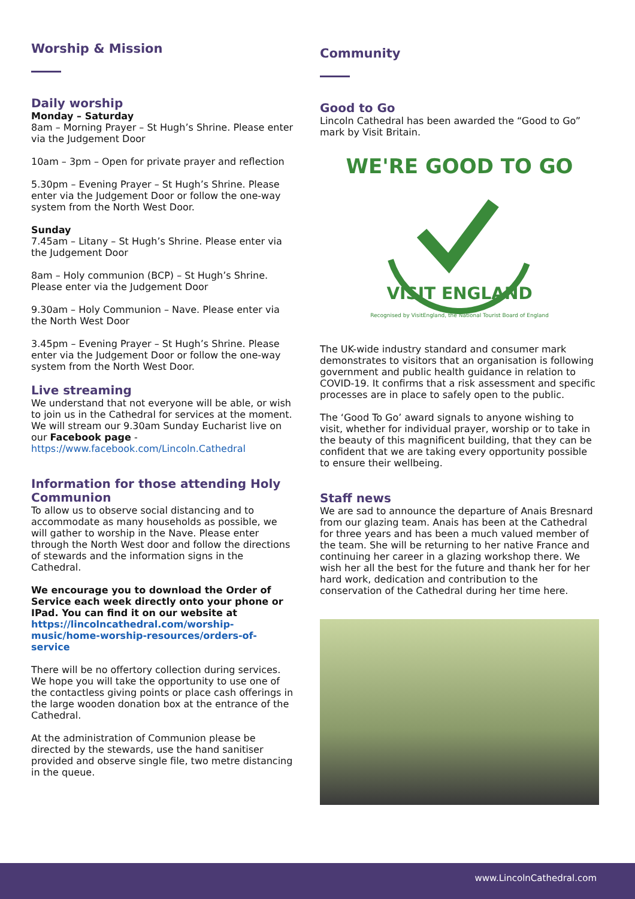Worship & Mission
Daily worship
Monday – Saturday
8am – Morning Prayer – St Hugh’s Shrine. Please enter via the Judgement Door
10am – 3pm – Open for private prayer and reflection
5.30pm – Evening Prayer – St Hugh’s Shrine. Please enter via the Judgement Door or follow the one-way system from the North West Door.
Sunday
7.45am – Litany – St Hugh’s Shrine. Please enter via the Judgement Door
8am – Holy communion (BCP) – St Hugh’s Shrine. Please enter via the Judgement Door
9.30am – Holy Communion – Nave. Please enter via the North West Door
3.45pm – Evening Prayer – St Hugh’s Shrine. Please enter via the Judgement Door or follow the one-way system from the North West Door.
Live streaming
We understand that not everyone will be able, or wish to join us in the Cathedral for services at the moment. We will stream our 9.30am Sunday Eucharist live on our Facebook page - https://www.facebook.com/Lincoln.Cathedral
Information for those attending Holy Communion
To allow us to observe social distancing and to accommodate as many households as possible, we will gather to worship in the Nave. Please enter through the North West door and follow the directions of stewards and the information signs in the Cathedral.
We encourage you to download the Order of Service each week directly onto your phone or IPad. You can find it on our website at https://lincolncathedral.com/worship-music/home-worship-resources/orders-of-service
There will be no offertory collection during services. We hope you will take the opportunity to use one of the contactless giving points or place cash offerings in the large wooden donation box at the entrance of the Cathedral.
At the administration of Communion please be directed by the stewards, use the hand sanitiser provided and observe single file, two metre distancing in the queue.
Community
Good to Go
Lincoln Cathedral has been awarded the “Good to Go” mark by Visit Britain.
WE'RE GOOD TO GO
VISIT ENGLAND
Recognised by VisitEngland, the National Tourist Board of England
The UK-wide industry standard and consumer mark demonstrates to visitors that an organisation is following government and public health guidance in relation to COVID-19. It confirms that a risk assessment and specific processes are in place to safely open to the public.
The ‘Good To Go’ award signals to anyone wishing to visit, whether for individual prayer, worship or to take in the beauty of this magnificent building, that they can be confident that we are taking every opportunity possible to ensure their wellbeing.
Staff news
We are sad to announce the departure of Anais Bresnard from our glazing team. Anais has been at the Cathedral for three years and has been a much valued member of the team. She will be returning to her native France and continuing her career in a glazing workshop there. We wish her all the best for the future and thank her for her hard work, dedication and contribution to the conservation of the Cathedral during her time here.
www.LincolnCathedral.com